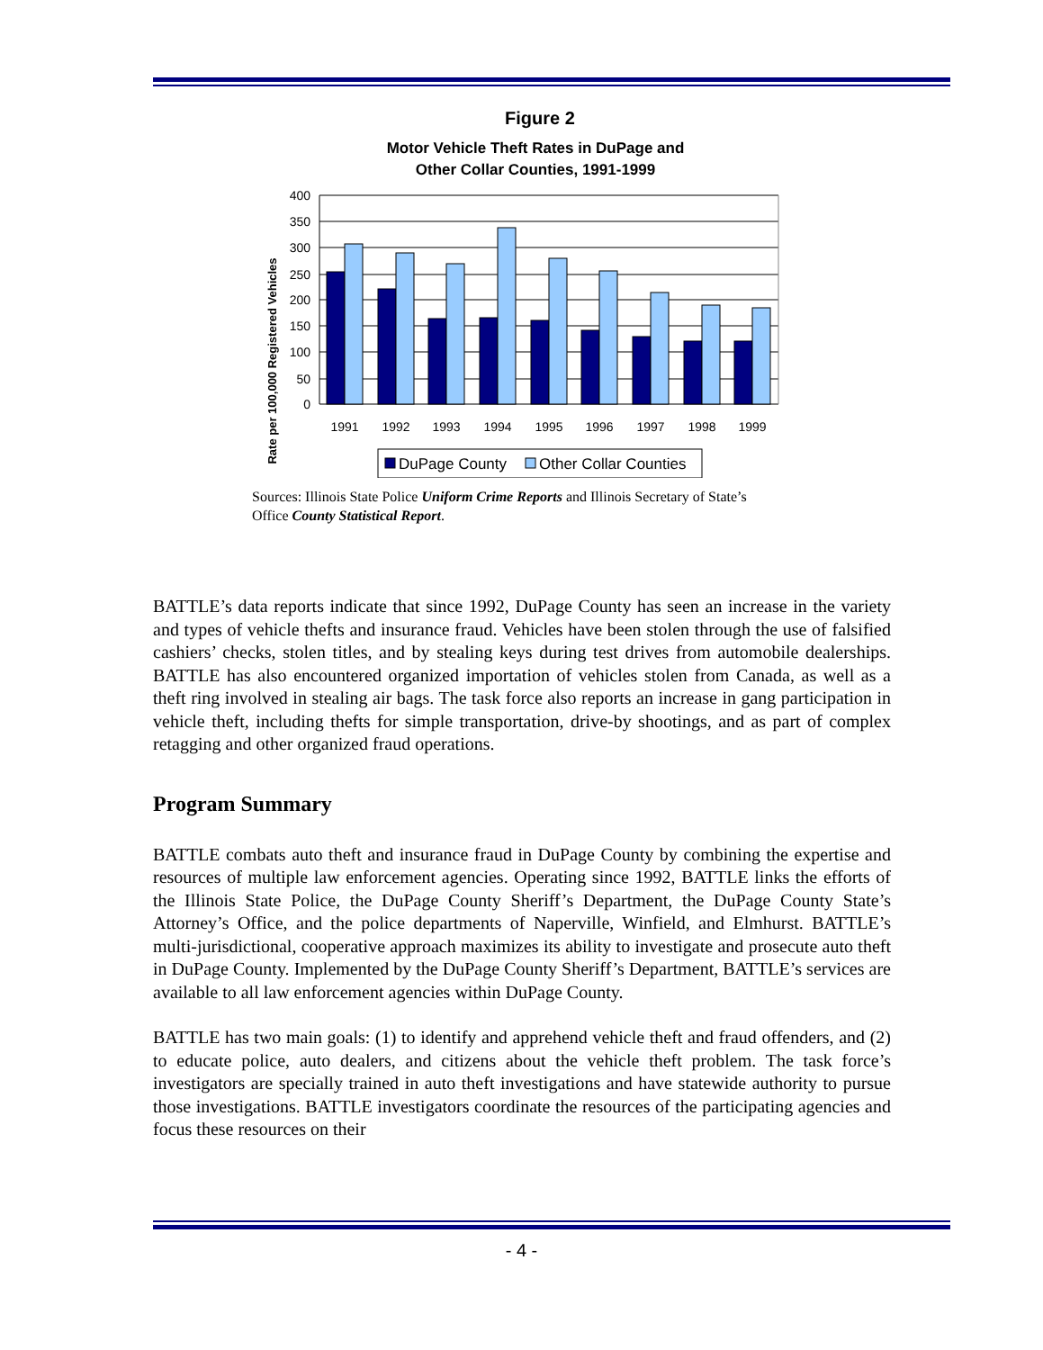Figure 2
Motor Vehicle Theft Rates in DuPage and
Other Collar Counties, 1991-1999
Rate per 100,000 Registered Vehicles
400
350
300
250
200
150
100
50
0
1991
1992
1993
1994
1995
1996
1997
1998
1999
DuPage County
Other Collar Counties
Sources: Illinois State Police Uniform Crime Reports and Illinois Secretary of State’s Office County Statistical Report.
BATTLE’s data reports indicate that since 1992, DuPage County has seen an increase in the variety and types of vehicle thefts and insurance fraud. Vehicles have been stolen through the use of falsified cashiers’ checks, stolen titles, and by stealing keys during test drives from automobile dealerships. BATTLE has also encountered organized importation of vehicles stolen from Canada, as well as a theft ring involved in stealing air bags. The task force also reports an increase in gang participation in vehicle theft, including thefts for simple transportation, drive-by shootings, and as part of complex retagging and other organized fraud operations.
Program Summary
BATTLE combats auto theft and insurance fraud in DuPage County by combining the expertise and resources of multiple law enforcement agencies. Operating since 1992, BATTLE links the efforts of the Illinois State Police, the DuPage County Sheriff’s Department, the DuPage County State’s Attorney’s Office, and the police departments of Naperville, Winfield, and Elmhurst. BATTLE’s multi-jurisdictional, cooperative approach maximizes its ability to investigate and prosecute auto theft in DuPage County. Implemented by the DuPage County Sheriff’s Department, BATTLE’s services are available to all law enforcement agencies within DuPage County.
BATTLE has two main goals: (1) to identify and apprehend vehicle theft and fraud offenders, and (2) to educate police, auto dealers, and citizens about the vehicle theft problem. The task force’s investigators are specially trained in auto theft investigations and have statewide authority to pursue those investigations. BATTLE investigators coordinate the resources of the participating agencies and focus these resources on their
- 4 -